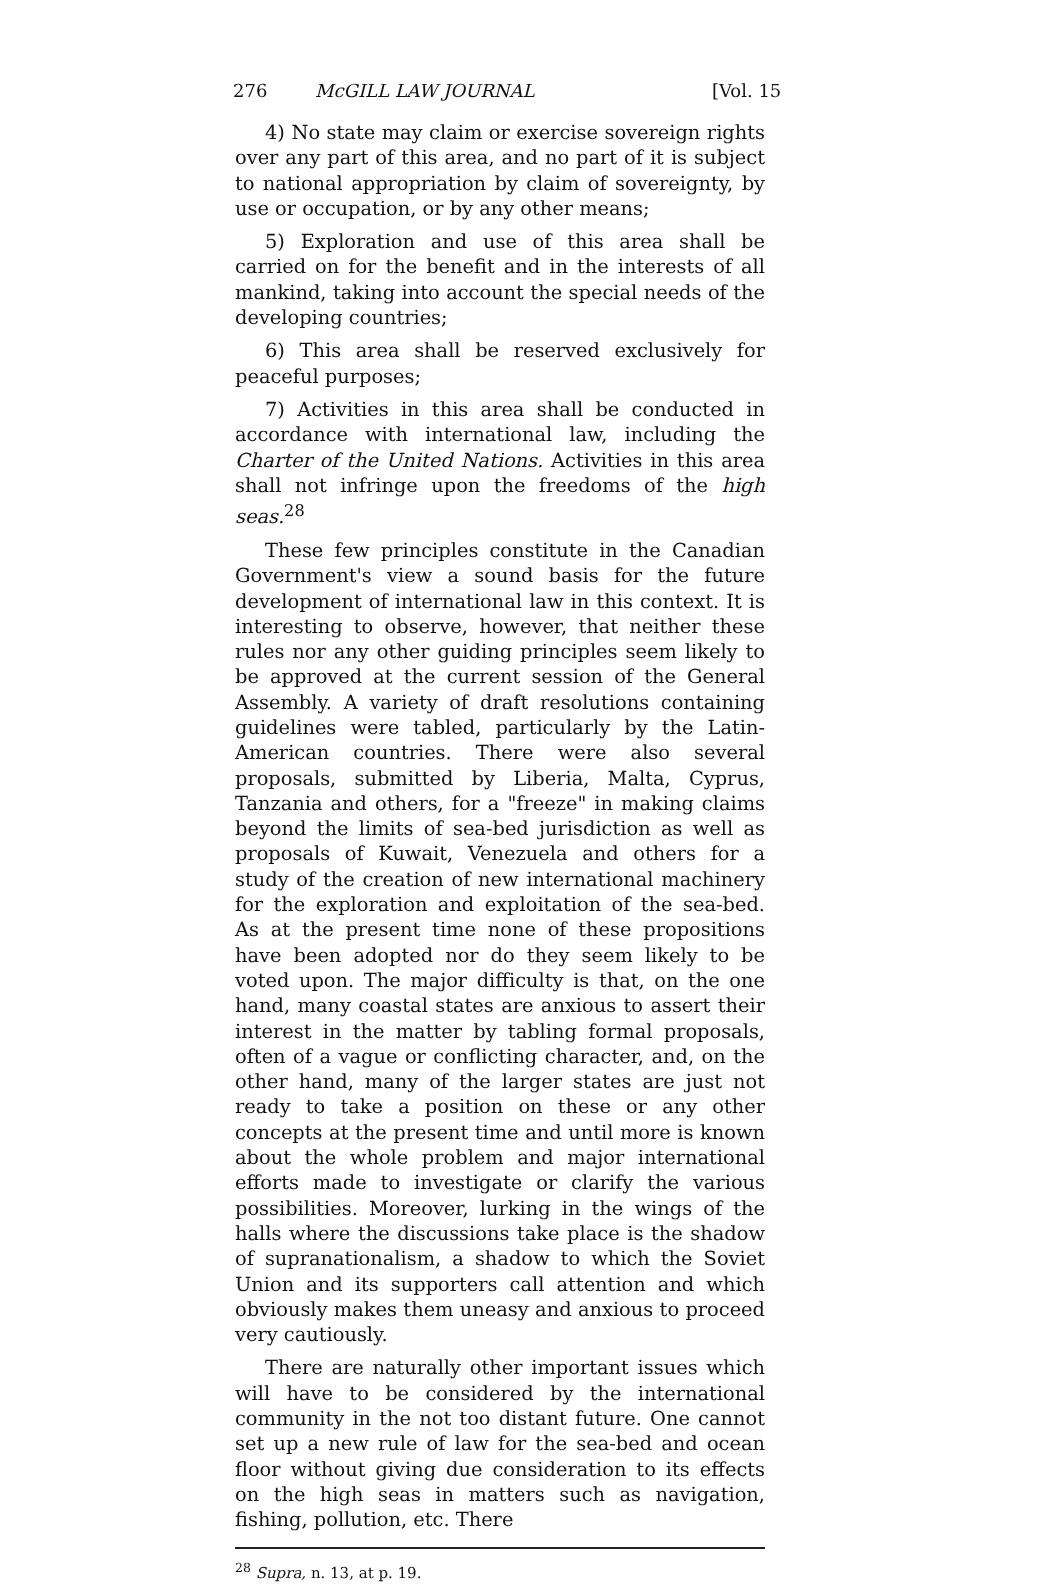276 McGILL LAW JOURNAL [Vol. 15
4) No state may claim or exercise sovereign rights over any part of this area, and no part of it is subject to national appropriation by claim of sovereignty, by use or occupation, or by any other means;
5) Exploration and use of this area shall be carried on for the benefit and in the interests of all mankind, taking into account the special needs of the developing countries;
6) This area shall be reserved exclusively for peaceful purposes;
7) Activities in this area shall be conducted in accordance with international law, including the Charter of the United Nations. Activities in this area shall not infringe upon the freedoms of the high seas.<sup>28</sup>
These few principles constitute in the Canadian Government's view a sound basis for the future development of international law in this context. It is interesting to observe, however, that neither these rules nor any other guiding principles seem likely to be approved at the current session of the General Assembly. A variety of draft resolutions containing guidelines were tabled, particularly by the Latin-American countries. There were also several proposals, submitted by Liberia, Malta, Cyprus, Tanzania and others, for a "freeze" in making claims beyond the limits of sea-bed jurisdiction as well as proposals of Kuwait, Venezuela and others for a study of the creation of new international machinery for the exploration and exploitation of the sea-bed. As at the present time none of these propositions have been adopted nor do they seem likely to be voted upon. The major difficulty is that, on the one hand, many coastal states are anxious to assert their interest in the matter by tabling formal proposals, often of a vague or conflicting character, and, on the other hand, many of the larger states are just not ready to take a position on these or any other concepts at the present time and until more is known about the whole problem and major international efforts made to investigate or clarify the various possibilities. Moreover, lurking in the wings of the halls where the discussions take place is the shadow of supranationalism, a shadow to which the Soviet Union and its supporters call attention and which obviously makes them uneasy and anxious to proceed very cautiously.
There are naturally other important issues which will have to be considered by the international community in the not too distant future. One cannot set up a new rule of law for the sea-bed and ocean floor without giving due consideration to its effects on the high seas in matters such as navigation, fishing, pollution, etc. There
<sup>28</sup> Supra, n. 13, at p. 19.